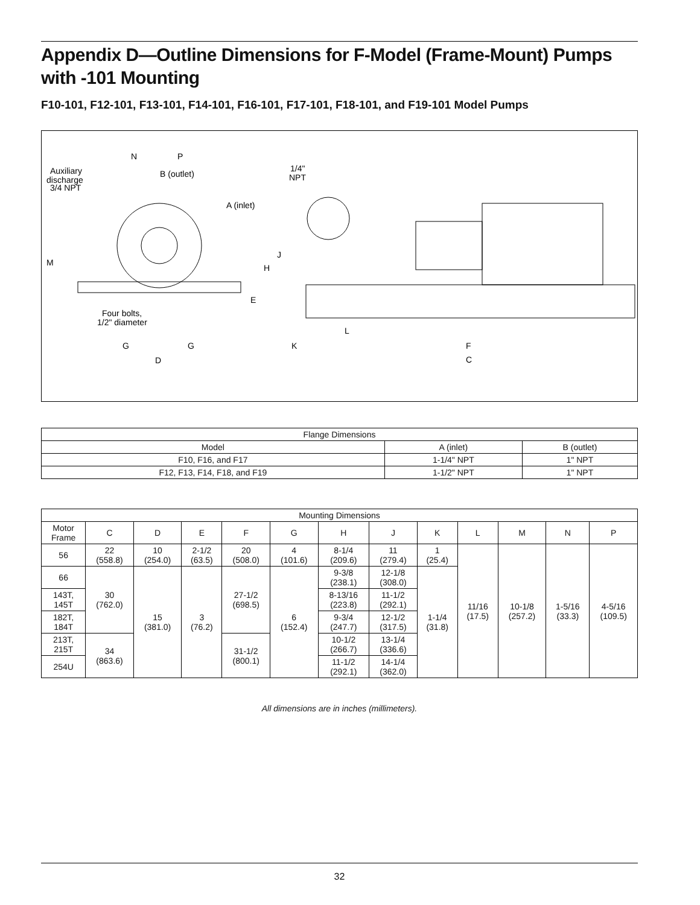Appendix D—Outline Dimensions for F-Model (Frame-Mount) Pumps with -101 Mounting
F10-101, F12-101, F13-101, F14-101, F16-101, F17-101, F18-101, and F19-101 Model Pumps
N
P
Auxiliary
discharge
3/4 NPT
B (outlet)
A (inlet)
1/4"
NPT
M
J
H
E
Four bolts,
1/2" diameter
G
G
D
L
K
F
C
| Flange Dimensions | | |
| --- | --- | --- |
| Model | A (inlet) | B (outlet) |
| F10, F16, and F17 | 1-1/4" NPT | 1" NPT |
| F12, F13, F14, F18, and F19 | 1-1/2" NPT | 1" NPT |
| Mounting Dimensions | | | | | | | | | | | | |
| --- | --- | --- | --- | --- | --- | --- | --- | --- | --- | --- | --- | --- |
| Motor Frame | C | D | E | F | G | H | J | K | L | M | N | P |
| 56 | 22 (558.8) | 10 (254.0) | 2-1/2 (63.5) | 20 (508.0) | 4 (101.6) | 8-1/4 (209.6) | 11 (279.4) | 1 (25.4) | 11/16 (17.5) | 10-1/8 (257.2) | 1-5/16 (33.3) | 4-5/16 (109.5) |
| 66 | 30 (762.0) | 15 (381.0) | 3 (76.2) | 27-1/2 (698.5) | 6 (152.4) | 9-3/8 (238.1) | 12-1/8 (308.0) | 1-1/4 (31.8) | | | | |
| 143T, 145T | | | | | | 8-13/16 (223.8) | 11-1/2 (292.1) | | | | | |
| 182T, 184T | | | | | | 9-3/4 (247.7) | 12-1/2 (317.5) | | | | | |
| 213T, 215T | 34 (863.6) | | | 31-1/2 (800.1) | | 10-1/2 (266.7) | 13-1/4 (336.6) | | | | | |
| 254U | | | | | | 11-1/2 (292.1) | 14-1/4 (362.0) | | | | | |
All dimensions are in inches (millimeters).
32